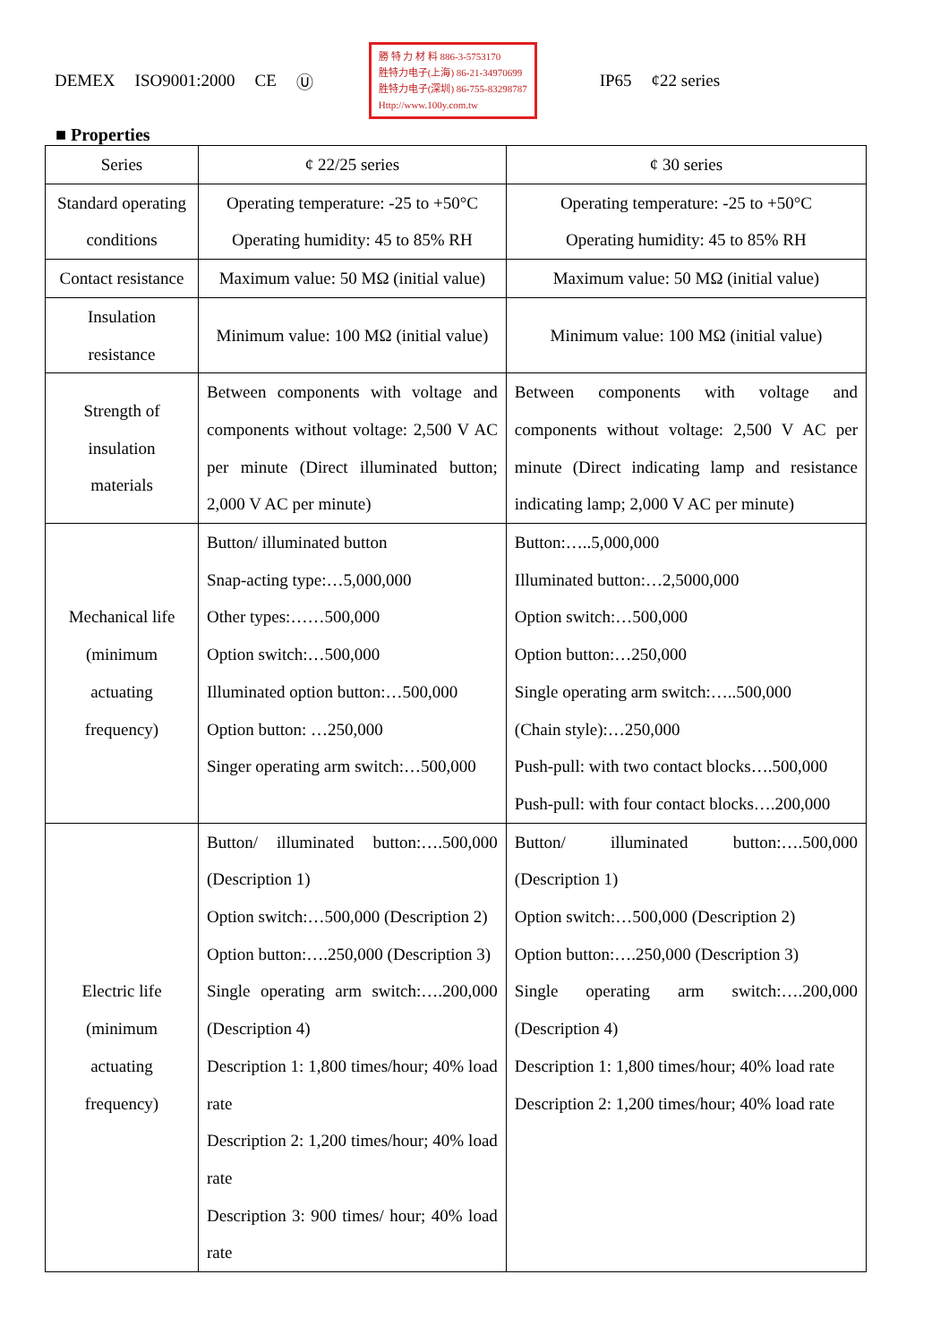DEMEX ISO9001:2000 CE Ⓤ
勝 特 力 材 料 886-3-5753170
胜特力电子(上海) 86-21-34970699
胜特力电子(深圳) 86-755-83298787
Http://www.100y.com.tw
IP65 ¢22 series
■ Properties
| Series | ¢ 22/25 series | ¢ 30 series |
| Standard operating conditions | Operating temperature: -25 to +50°C Operating humidity: 45 to 85% RH | Operating temperature: -25 to +50°C Operating humidity: 45 to 85% RH |
| Contact resistance | Maximum value: 50 MΩ (initial value) | Maximum value: 50 MΩ (initial value) |
| Insulation resistance | Minimum value: 100 MΩ (initial value) | Minimum value: 100 MΩ (initial value) |
| Strength of insulation materials | Between components with voltage and components without voltage: 2,500 V AC per minute (Direct illuminated button; 2,000 V AC per minute) | Between components with voltage and components without voltage: 2,500 V AC per minute (Direct indicating lamp and resistance indicating lamp; 2,000 V AC per minute) |
| Mechanical life (minimum actuating frequency) | Button/ illuminated button Snap-acting type:…5,000,000 Other types:……500,000 Option switch:…500,000 Illuminated option button:…500,000 Option button: …250,000 Singer operating arm switch:…500,000 | Button:…..5,000,000 Illuminated button:…2,5000,000 Option switch:…500,000 Option button:…250,000 Single operating arm switch:…..500,000 (Chain style):…250,000 Push-pull: with two contact blocks….500,000 Push-pull: with four contact blocks….200,000 |
| Electric life (minimum actuating frequency) | Button/ illuminated button:….500,000 (Description 1) Option switch:…500,000 (Description 2) Option button:….250,000 (Description 3) Single operating arm switch:….200,000 (Description 4) Description 1: 1,800 times/hour; 40% load rate Description 2: 1,200 times/hour; 40% load rate Description 3: 900 times/ hour; 40% load rate | Button/ illuminated button:….500,000 (Description 1) Option switch:…500,000 (Description 2) Option button:….250,000 (Description 3) Single operating arm switch:….200,000 (Description 4) Description 1: 1,800 times/hour; 40% load rate Description 2: 1,200 times/hour; 40% load rate |